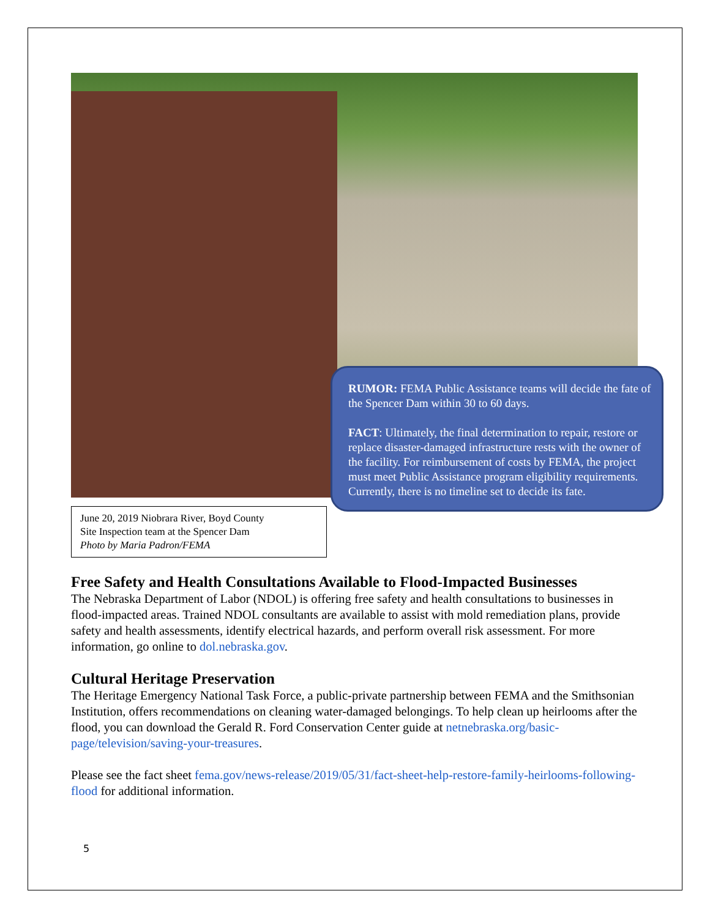June 20, 2019 Niobrara River, Boyd County
Site Inspection team at the Spencer Dam
Photo by Maria Padron/FEMA
RUMOR: FEMA Public Assistance teams will decide the fate of the Spencer Dam within 30 to 60 days.
FACT: Ultimately, the final determination to repair, restore or replace disaster-damaged infrastructure rests with the owner of the facility. For reimbursement of costs by FEMA, the project must meet Public Assistance program eligibility requirements. Currently, there is no timeline set to decide its fate.
Free Safety and Health Consultations Available to Flood-Impacted Businesses
The Nebraska Department of Labor (NDOL) is offering free safety and health consultations to businesses in flood-impacted areas. Trained NDOL consultants are available to assist with mold remediation plans, provide safety and health assessments, identify electrical hazards, and perform overall risk assessment. For more information, go online to dol.nebraska.gov.
Cultural Heritage Preservation
The Heritage Emergency National Task Force, a public-private partnership between FEMA and the Smithsonian Institution, offers recommendations on cleaning water-damaged belongings. To help clean up heirlooms after the flood, you can download the Gerald R. Ford Conservation Center guide at netnebraska.org/basic-page/television/saving-your-treasures.
Please see the fact sheet fema.gov/news-release/2019/05/31/fact-sheet-help-restore-family-heirlooms-following-flood for additional information.
5